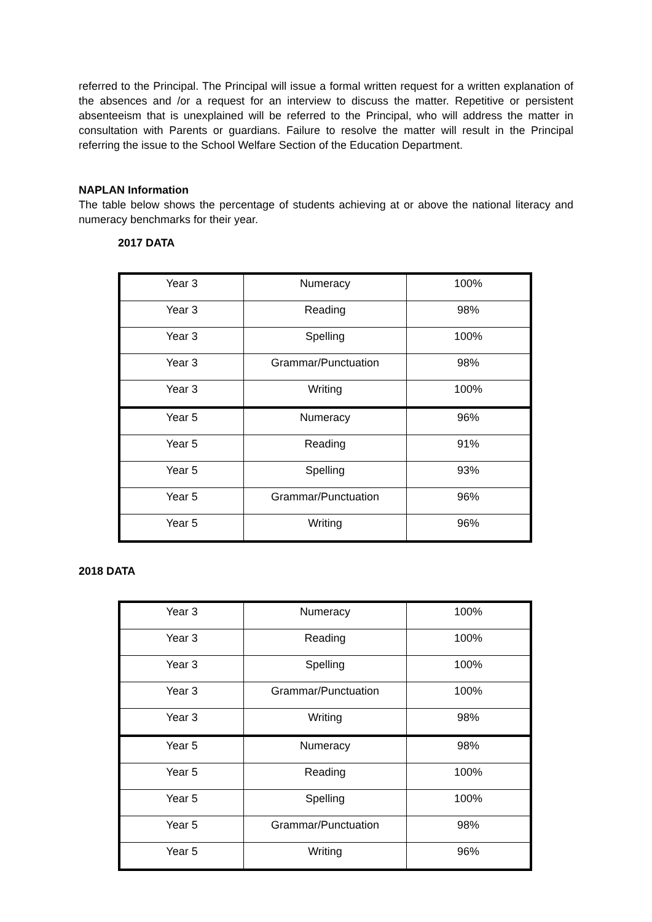referred to the Principal. The Principal will issue a formal written request for a written explanation of the absences and /or a request for an interview to discuss the matter. Repetitive or persistent absenteeism that is unexplained will be referred to the Principal, who will address the matter in consultation with Parents or guardians. Failure to resolve the matter will result in the Principal referring the issue to the School Welfare Section of the Education Department.
NAPLAN Information
The table below shows the percentage of students achieving at or above the national literacy and numeracy benchmarks for their year.
2017 DATA
| Year 3 | Numeracy | 100% |
| Year 3 | Reading | 98% |
| Year 3 | Spelling | 100% |
| Year 3 | Grammar/Punctuation | 98% |
| Year 3 | Writing | 100% |
| Year 5 | Numeracy | 96% |
| Year 5 | Reading | 91% |
| Year 5 | Spelling | 93% |
| Year 5 | Grammar/Punctuation | 96% |
| Year 5 | Writing | 96% |
2018 DATA
| Year 3 | Numeracy | 100% |
| Year 3 | Reading | 100% |
| Year 3 | Spelling | 100% |
| Year 3 | Grammar/Punctuation | 100% |
| Year 3 | Writing | 98% |
| Year 5 | Numeracy | 98% |
| Year 5 | Reading | 100% |
| Year 5 | Spelling | 100% |
| Year 5 | Grammar/Punctuation | 98% |
| Year 5 | Writing | 96% |